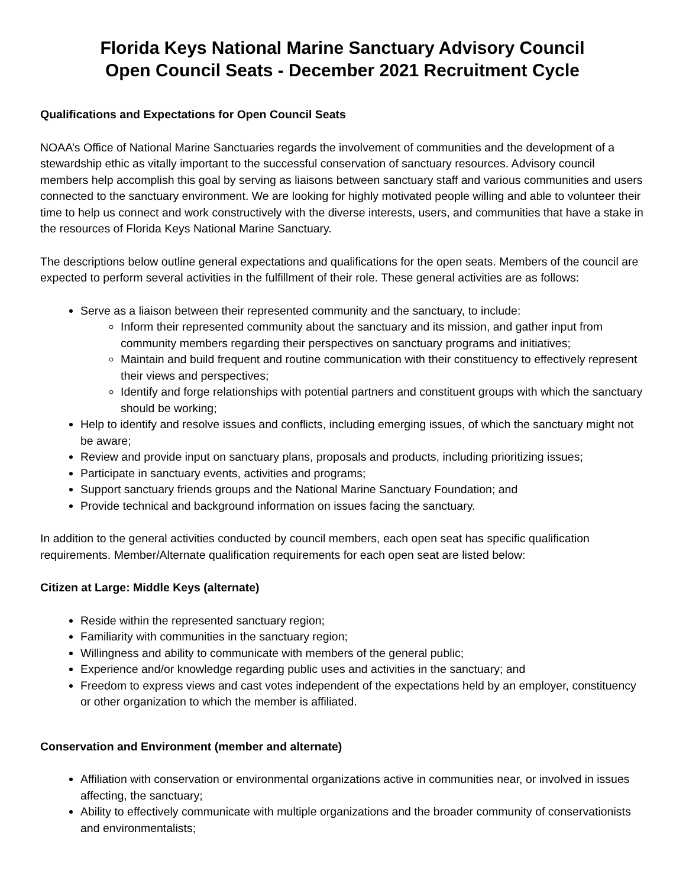Florida Keys National Marine Sanctuary Advisory Council
Open Council Seats - December 2021 Recruitment Cycle
Qualifications and Expectations for Open Council Seats
NOAA’s Office of National Marine Sanctuaries regards the involvement of communities and the development of a stewardship ethic as vitally important to the successful conservation of sanctuary resources. Advisory council members help accomplish this goal by serving as liaisons between sanctuary staff and various communities and users connected to the sanctuary environment. We are looking for highly motivated people willing and able to volunteer their time to help us connect and work constructively with the diverse interests, users, and communities that have a stake in the resources of Florida Keys National Marine Sanctuary.
The descriptions below outline general expectations and qualifications for the open seats. Members of the council are expected to perform several activities in the fulfillment of their role. These general activities are as follows:
Serve as a liaison between their represented community and the sanctuary, to include:
Inform their represented community about the sanctuary and its mission, and gather input from community members regarding their perspectives on sanctuary programs and initiatives;
Maintain and build frequent and routine communication with their constituency to effectively represent their views and perspectives;
Identify and forge relationships with potential partners and constituent groups with which the sanctuary should be working;
Help to identify and resolve issues and conflicts, including emerging issues, of which the sanctuary might not be aware;
Review and provide input on sanctuary plans, proposals and products, including prioritizing issues;
Participate in sanctuary events, activities and programs;
Support sanctuary friends groups and the National Marine Sanctuary Foundation; and
Provide technical and background information on issues facing the sanctuary.
In addition to the general activities conducted by council members, each open seat has specific qualification requirements. Member/Alternate qualification requirements for each open seat are listed below:
Citizen at Large: Middle Keys (alternate)
Reside within the represented sanctuary region;
Familiarity with communities in the sanctuary region;
Willingness and ability to communicate with members of the general public;
Experience and/or knowledge regarding public uses and activities in the sanctuary; and
Freedom to express views and cast votes independent of the expectations held by an employer, constituency or other organization to which the member is affiliated.
Conservation and Environment (member and alternate)
Affiliation with conservation or environmental organizations active in communities near, or involved in issues affecting, the sanctuary;
Ability to effectively communicate with multiple organizations and the broader community of conservationists and environmentalists;